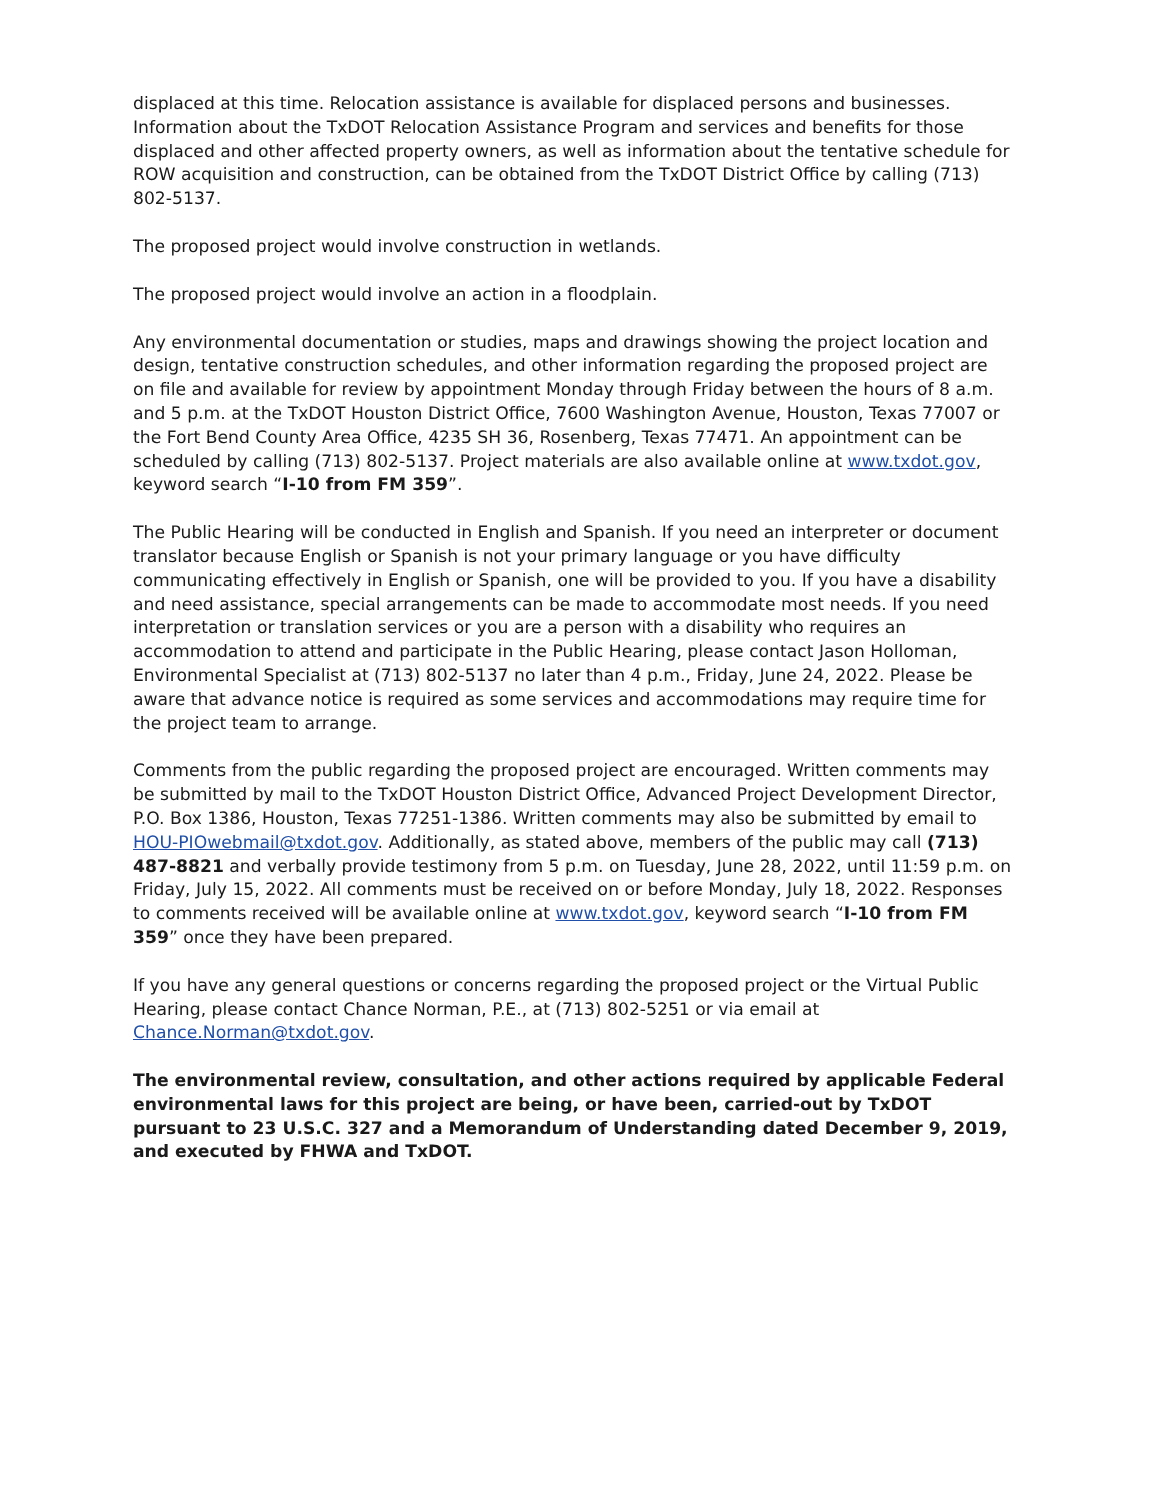displaced at this time. Relocation assistance is available for displaced persons and businesses. Information about the TxDOT Relocation Assistance Program and services and benefits for those displaced and other affected property owners, as well as information about the tentative schedule for ROW acquisition and construction, can be obtained from the TxDOT District Office by calling (713) 802-5137.
The proposed project would involve construction in wetlands.
The proposed project would involve an action in a floodplain.
Any environmental documentation or studies, maps and drawings showing the project location and design, tentative construction schedules, and other information regarding the proposed project are on file and available for review by appointment Monday through Friday between the hours of 8 a.m. and 5 p.m. at the TxDOT Houston District Office, 7600 Washington Avenue, Houston, Texas 77007 or the Fort Bend County Area Office, 4235 SH 36, Rosenberg, Texas 77471. An appointment can be scheduled by calling (713) 802-5137. Project materials are also available online at www.txdot.gov, keyword search “I-10 from FM 359”.
The Public Hearing will be conducted in English and Spanish. If you need an interpreter or document translator because English or Spanish is not your primary language or you have difficulty communicating effectively in English or Spanish, one will be provided to you. If you have a disability and need assistance, special arrangements can be made to accommodate most needs. If you need interpretation or translation services or you are a person with a disability who requires an accommodation to attend and participate in the Public Hearing, please contact Jason Holloman, Environmental Specialist at (713) 802-5137 no later than 4 p.m., Friday, June 24, 2022. Please be aware that advance notice is required as some services and accommodations may require time for the project team to arrange.
Comments from the public regarding the proposed project are encouraged. Written comments may be submitted by mail to the TxDOT Houston District Office, Advanced Project Development Director, P.O. Box 1386, Houston, Texas 77251-1386. Written comments may also be submitted by email to HOU-PIOwebmail@txdot.gov. Additionally, as stated above, members of the public may call (713) 487-8821 and verbally provide testimony from 5 p.m. on Tuesday, June 28, 2022, until 11:59 p.m. on Friday, July 15, 2022. All comments must be received on or before Monday, July 18, 2022. Responses to comments received will be available online at www.txdot.gov, keyword search “I-10 from FM 359” once they have been prepared.
If you have any general questions or concerns regarding the proposed project or the Virtual Public Hearing, please contact Chance Norman, P.E., at (713) 802-5251 or via email at Chance.Norman@txdot.gov.
The environmental review, consultation, and other actions required by applicable Federal environmental laws for this project are being, or have been, carried-out by TxDOT pursuant to 23 U.S.C. 327 and a Memorandum of Understanding dated December 9, 2019, and executed by FHWA and TxDOT.